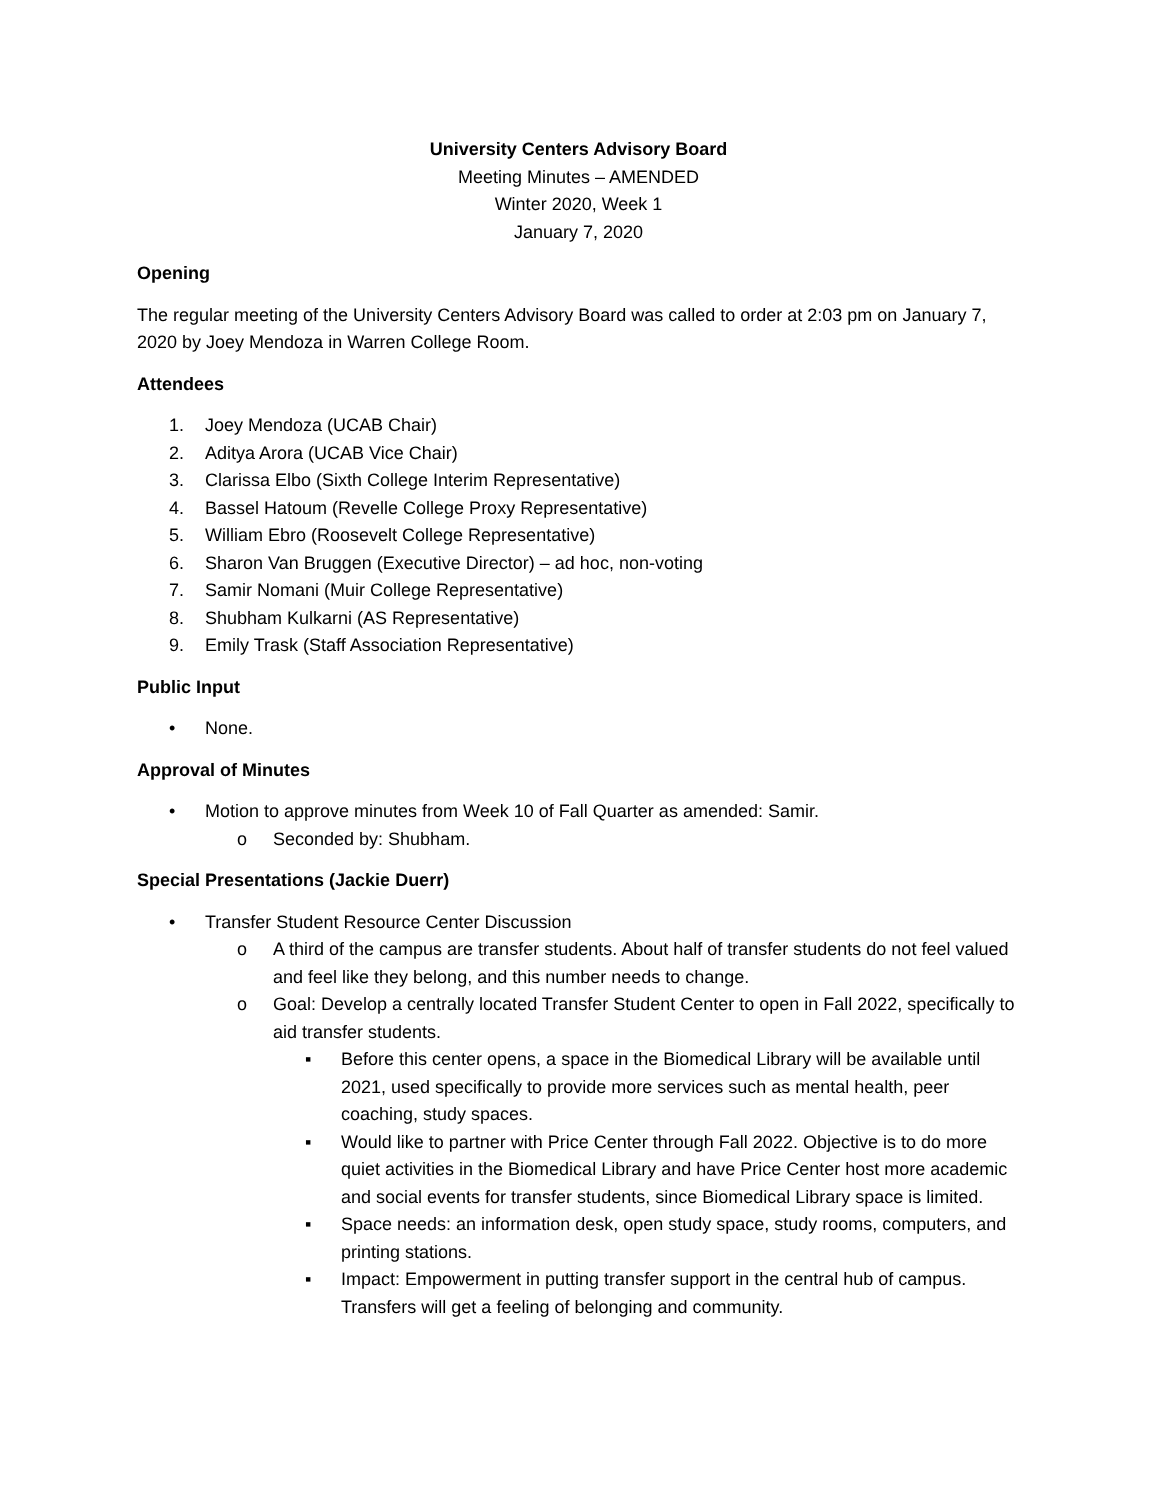University Centers Advisory Board
Meeting Minutes – AMENDED
Winter 2020, Week 1
January 7, 2020
Opening
The regular meeting of the University Centers Advisory Board was called to order at 2:03 pm on January 7, 2020 by Joey Mendoza in Warren College Room.
Attendees
1. Joey Mendoza (UCAB Chair)
2. Aditya Arora (UCAB Vice Chair)
3. Clarissa Elbo (Sixth College Interim Representative)
4. Bassel Hatoum (Revelle College Proxy Representative)
5. William Ebro (Roosevelt College Representative)
6. Sharon Van Bruggen (Executive Director) – ad hoc, non-voting
7. Samir Nomani (Muir College Representative)
8. Shubham Kulkarni (AS Representative)
9. Emily Trask (Staff Association Representative)
Public Input
• None.
Approval of Minutes
• Motion to approve minutes from Week 10 of Fall Quarter as amended: Samir.
o Seconded by: Shubham.
Special Presentations (Jackie Duerr)
• Transfer Student Resource Center Discussion
o A third of the campus are transfer students. About half of transfer students do not feel valued and feel like they belong, and this number needs to change.
o Goal: Develop a centrally located Transfer Student Center to open in Fall 2022, specifically to aid transfer students.
▪ Before this center opens, a space in the Biomedical Library will be available until 2021, used specifically to provide more services such as mental health, peer coaching, study spaces.
▪ Would like to partner with Price Center through Fall 2022. Objective is to do more quiet activities in the Biomedical Library and have Price Center host more academic and social events for transfer students, since Biomedical Library space is limited.
▪ Space needs: an information desk, open study space, study rooms, computers, and printing stations.
▪ Impact: Empowerment in putting transfer support in the central hub of campus. Transfers will get a feeling of belonging and community.